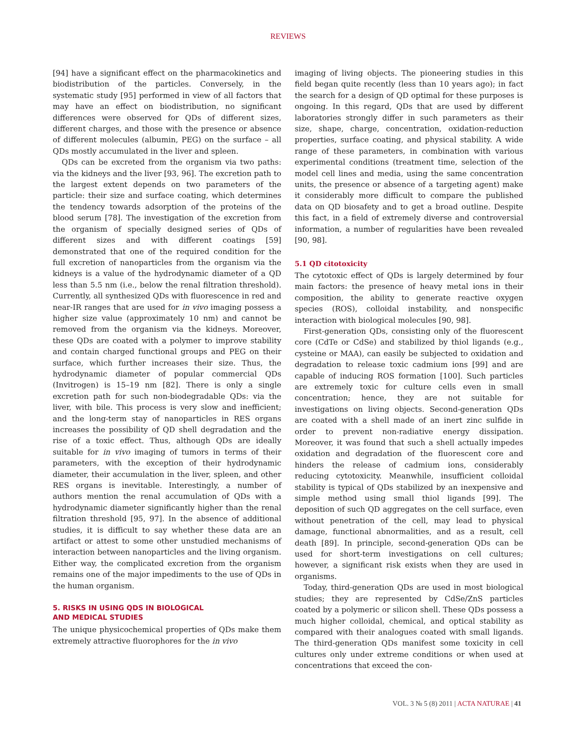REVIEWS
[94] have a significant effect on the pharmacokinetics and biodistribution of the particles. Conversely, in the systematic study [95] performed in view of all factors that may have an effect on biodistribution, no significant differences were observed for QDs of different sizes, different charges, and those with the presence or absence of different molecules (albumin, PEG) on the surface – all QDs mostly accumulated in the liver and spleen.
QDs can be excreted from the organism via two paths: via the kidneys and the liver [93, 96]. The excretion path to the largest extent depends on two parameters of the particle: their size and surface coating, which determines the tendency towards adsorption of the proteins of the blood serum [78]. The investigation of the excretion from the organism of specially designed series of QDs of different sizes and with different coatings [59] demonstrated that one of the required condition for the full excretion of nanoparticles from the organism via the kidneys is a value of the hydrodynamic diameter of a QD less than 5.5 nm (i.e., below the renal filtration threshold). Currently, all synthesized QDs with fluorescence in red and near-IR ranges that are used for in vivo imaging possess a higher size value (approximately 10 nm) and cannot be removed from the organism via the kidneys. Moreover, these QDs are coated with a polymer to improve stability and contain charged functional groups and PEG on their surface, which further increases their size. Thus, the hydrodynamic diameter of popular commercial QDs (Invitrogen) is 15–19 nm [82]. There is only a single excretion path for such non-biodegradable QDs: via the liver, with bile. This process is very slow and inefficient; and the long-term stay of nanoparticles in RES organs increases the possibility of QD shell degradation and the rise of a toxic effect. Thus, although QDs are ideally suitable for in vivo imaging of tumors in terms of their parameters, with the exception of their hydrodynamic diameter, their accumulation in the liver, spleen, and other RES organs is inevitable. Interestingly, a number of authors mention the renal accumulation of QDs with a hydrodynamic diameter significantly higher than the renal filtration threshold [95, 97]. In the absence of additional studies, it is difficult to say whether these data are an artifact or attest to some other unstudied mechanisms of interaction between nanoparticles and the living organism. Either way, the complicated excretion from the organism remains one of the major impediments to the use of QDs in the human organism.
5. RISKS IN USING QDS IN BIOLOGICAL
AND MEDICAL STUDIES
The unique physicochemical properties of QDs make them extremely attractive fluorophores for the in vivo
imaging of living objects. The pioneering studies in this field began quite recently (less than 10 years ago); in fact the search for a design of QD optimal for these purposes is ongoing. In this regard, QDs that are used by different laboratories strongly differ in such parameters as their size, shape, charge, concentration, oxidation-reduction properties, surface coating, and physical stability. A wide range of these parameters, in combination with various experimental conditions (treatment time, selection of the model cell lines and media, using the same concentration units, the presence or absence of a targeting agent) make it considerably more difficult to compare the published data on QD biosafety and to get a broad outline. Despite this fact, in a field of extremely diverse and controversial information, a number of regularities have been revealed [90, 98].
5.1 QD citotoxicity
The cytotoxic effect of QDs is largely determined by four main factors: the presence of heavy metal ions in their composition, the ability to generate reactive oxygen species (ROS), colloidal instability, and nonspecific interaction with biological molecules [90, 98].
First-generation QDs, consisting only of the fluorescent core (CdTe or CdSe) and stabilized by thiol ligands (e.g., cysteine or MAA), can easily be subjected to oxidation and degradation to release toxic cadmium ions [99] and are capable of inducing ROS formation [100]. Such particles are extremely toxic for culture cells even in small concentration; hence, they are not suitable for investigations on living objects. Second-generation QDs are coated with a shell made of an inert zinc sulfide in order to prevent non-radiative energy dissipation. Moreover, it was found that such a shell actually impedes oxidation and degradation of the fluorescent core and hinders the release of cadmium ions, considerably reducing cytotoxicity. Meanwhile, insufficient colloidal stability is typical of QDs stabilized by an inexpensive and simple method using small thiol ligands [99]. The deposition of such QD aggregates on the cell surface, even without penetration of the cell, may lead to physical damage, functional abnormalities, and as a result, cell death [89]. In principle, second-generation QDs can be used for short-term investigations on cell cultures; however, a significant risk exists when they are used in organisms.
Today, third-generation QDs are used in most biological studies; they are represented by CdSe/ZnS particles coated by a polymeric or silicon shell. These QDs possess a much higher colloidal, chemical, and optical stability as compared with their analogues coated with small ligands. The third-generation QDs manifest some toxicity in cell cultures only under extreme conditions or when used at concentrations that exceed the con-
VOL. 3 № 5 (8) 2011 | ACTA NATURAE | 41